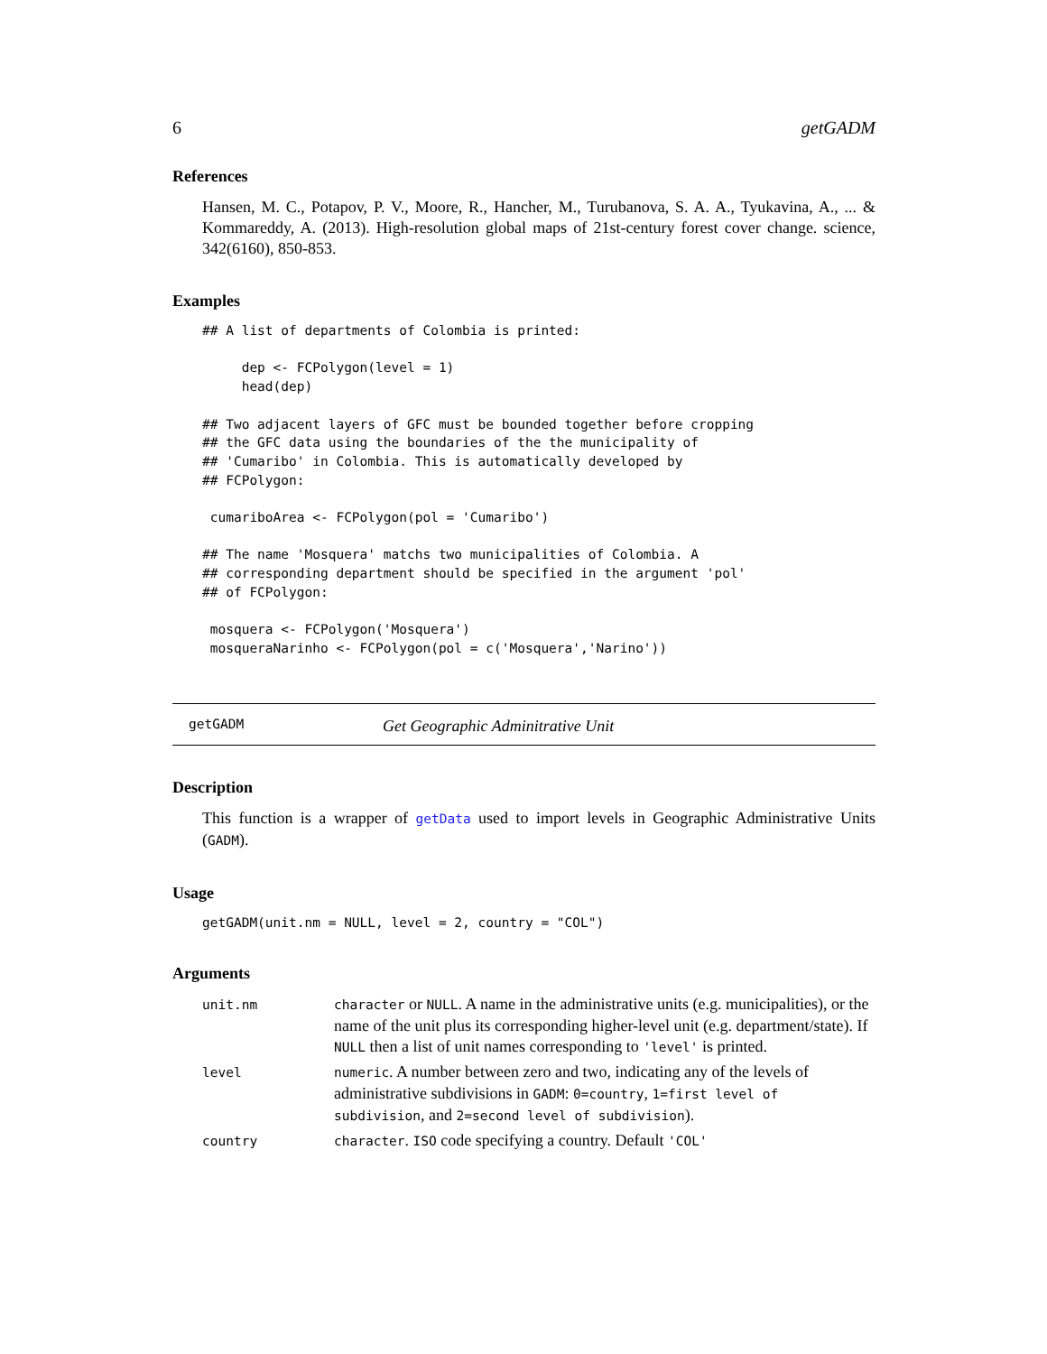6 getGADM
References
Hansen, M. C., Potapov, P. V., Moore, R., Hancher, M., Turubanova, S. A. A., Tyukavina, A., ... & Kommareddy, A. (2013). High-resolution global maps of 21st-century forest cover change. science, 342(6160), 850-853.
Examples
## A list of departments of Colombia is printed:

     dep <- FCPolygon(level = 1)
     head(dep)

## Two adjacent layers of GFC must be bounded together before cropping
## the GFC data using the boundaries of the the municipality of
## 'Cumaribo' in Colombia. This is automatically developed by
## FCPolygon:

 cumariboArea <- FCPolygon(pol = 'Cumaribo')

## The name 'Mosquera' matchs two municipalities of Colombia. A
## corresponding department should be specified in the argument 'pol'
## of FCPolygon:

 mosquera <- FCPolygon('Mosquera')
 mosqueraNarinho <- FCPolygon(pol = c('Mosquera','Narino'))
getGADM Get Geographic Adminitrative Unit
Description
This function is a wrapper of getData used to import levels in Geographic Administrative Units (GADM).
Usage
getGADM(unit.nm = NULL, level = 2, country = "COL")
Arguments
| unit.nm | character or NULL . A name in the administrative units (e.g. municipalities), or the name of the unit plus its corresponding higher-level unit (e.g. department/state). If NULL then a list of unit names corresponding to 'level' is printed. |
| level | numeric . A number between zero and two, indicating any of the levels of administrative subdivisions in GADM : 0=country , 1=first level of subdivision , and 2=second level of subdivision ). |
| country | character . ISO code specifying a country. Default 'COL' |